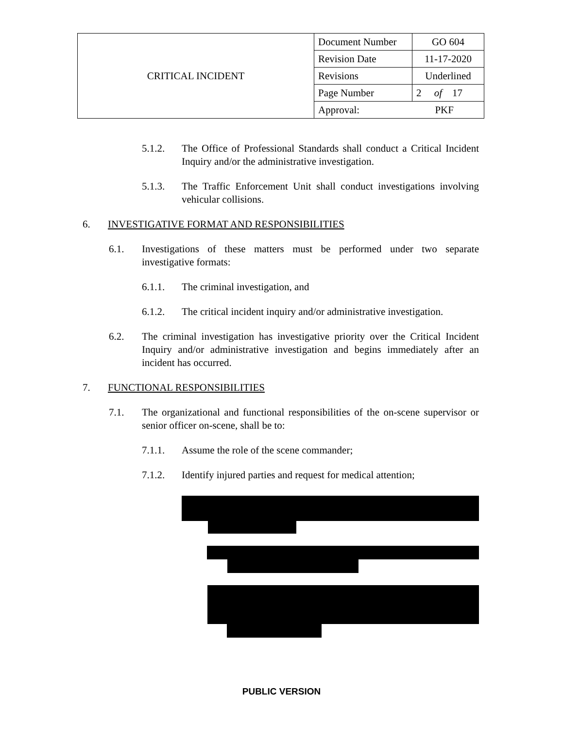| CRITICAL INCIDENT | Document Number | GO 604 |
| | Revision Date | 11-17-2020 |
| | Revisions | Underlined |
| | Page Number | 2 of 17 |
| | Approval: PKF | |
5.1.2. The Office of Professional Standards shall conduct a Critical Incident Inquiry and/or the administrative investigation.
5.1.3. The Traffic Enforcement Unit shall conduct investigations involving vehicular collisions.
6. INVESTIGATIVE FORMAT AND RESPONSIBILITIES
6.1. Investigations of these matters must be performed under two separate investigative formats:
6.1.1. The criminal investigation, and
6.1.2. The critical incident inquiry and/or administrative investigation.
6.2. The criminal investigation has investigative priority over the Critical Incident Inquiry and/or administrative investigation and begins immediately after an incident has occurred.
7. FUNCTIONAL RESPONSIBILITIES
7.1. The organizational and functional responsibilities of the on-scene supervisor or senior officer on-scene, shall be to:
7.1.1. Assume the role of the scene commander;
7.1.2. Identify injured parties and request for medical attention;
PUBLIC VERSION